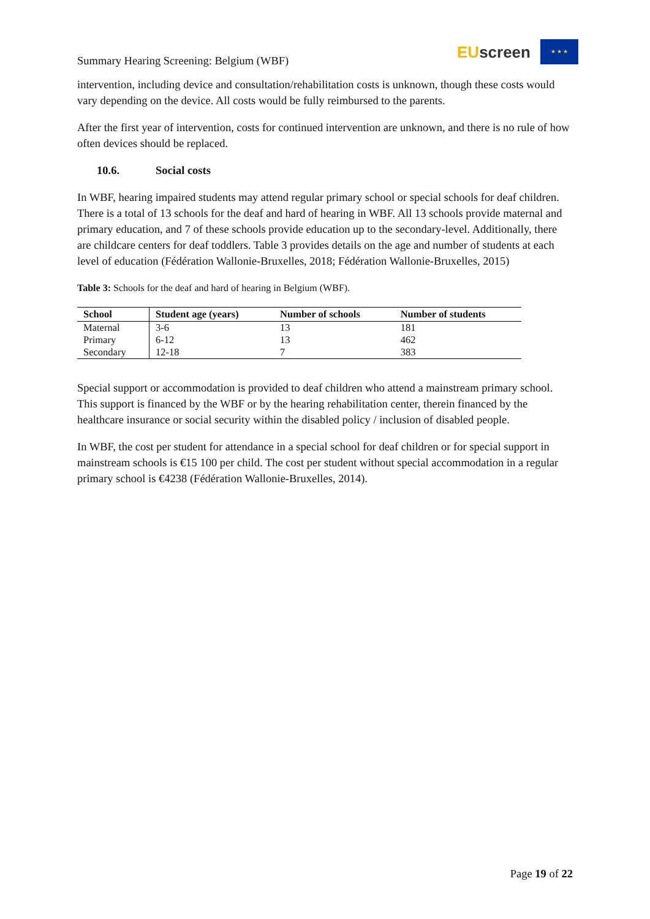Summary Hearing Screening: Belgium (WBF)
EUscreen
★ ★ ★
intervention, including device and consultation/rehabilitation costs is unknown, though these costs would vary depending on the device. All costs would be fully reimbursed to the parents.
After the first year of intervention, costs for continued intervention are unknown, and there is no rule of how often devices should be replaced.
10.6. Social costs
In WBF, hearing impaired students may attend regular primary school or special schools for deaf children. There is a total of 13 schools for the deaf and hard of hearing in WBF. All 13 schools provide maternal and primary education, and 7 of these schools provide education up to the secondary-level. Additionally, there are childcare centers for deaf toddlers. Table 3 provides details on the age and number of students at each level of education (Fédération Wallonie-Bruxelles, 2018; Fédération Wallonie-Bruxelles, 2015)
Table 3: Schools for the deaf and hard of hearing in Belgium (WBF).
| School | Student age (years) | Number of schools | Number of students |
| --- | --- | --- | --- |
| Maternal | 3-6 | 13 | 181 |
| Primary | 6-12 | 13 | 462 |
| Secondary | 12-18 | 7 | 383 |
Special support or accommodation is provided to deaf children who attend a mainstream primary school. This support is financed by the WBF or by the hearing rehabilitation center, therein financed by the healthcare insurance or social security within the disabled policy / inclusion of disabled people.
In WBF, the cost per student for attendance in a special school for deaf children or for special support in mainstream schools is €15 100 per child. The cost per student without special accommodation in a regular primary school is €4238 (Fédération Wallonie-Bruxelles, 2014).
Page 19 of 22